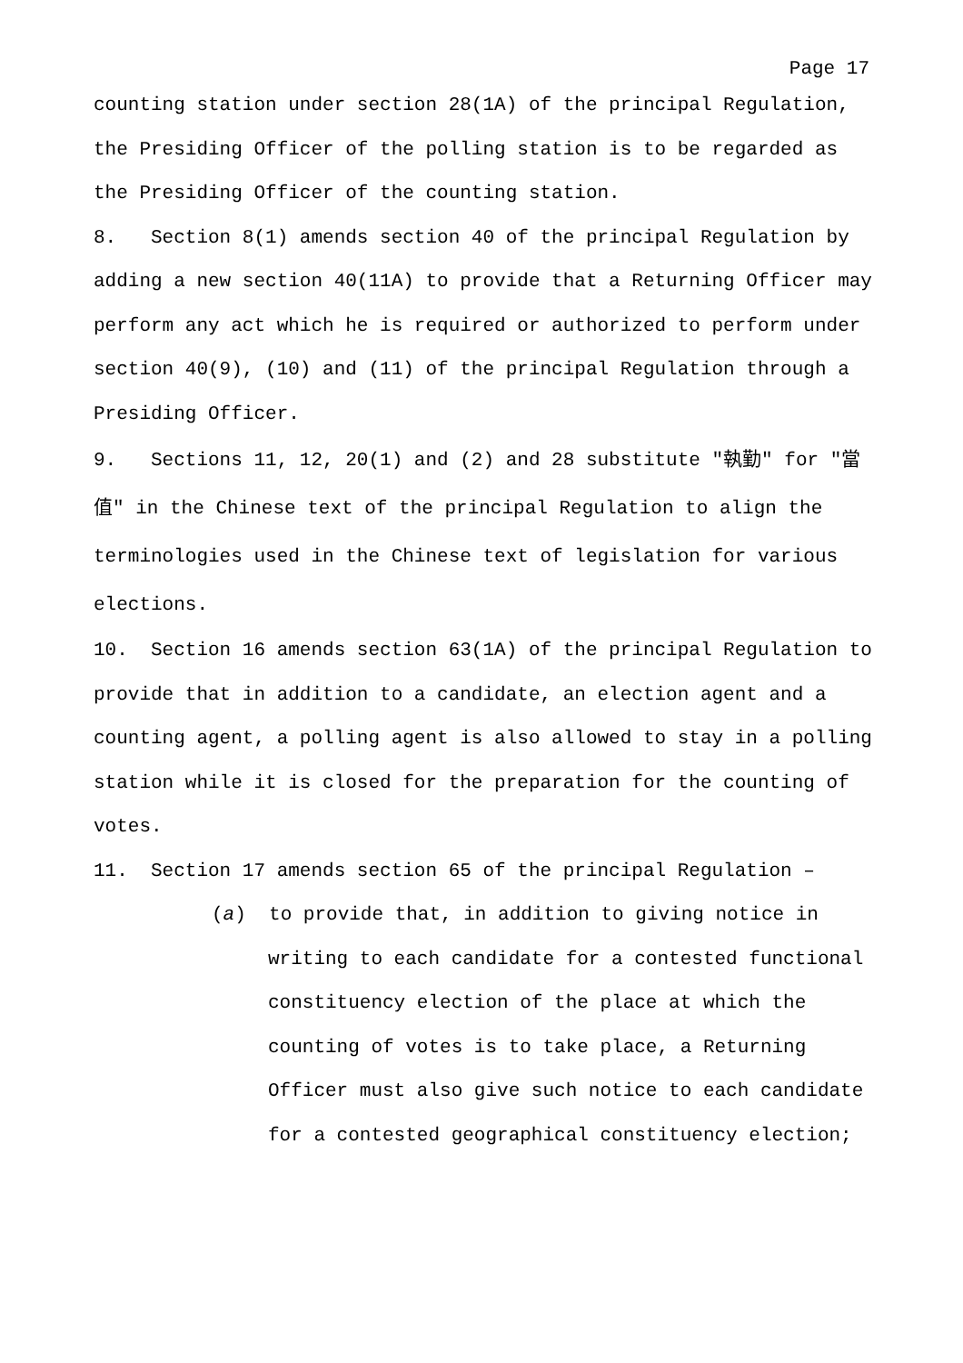Page 17
counting station under section 28(1A) of the principal Regulation, the Presiding Officer of the polling station is to be regarded as the Presiding Officer of the counting station.
8. Section 8(1) amends section 40 of the principal Regulation by adding a new section 40(11A) to provide that a Returning Officer may perform any act which he is required or authorized to perform under section 40(9), (10) and (11) of the principal Regulation through a Presiding Officer.
9. Sections 11, 12, 20(1) and (2) and 28 substitute "執勤" for "當值" in the Chinese text of the principal Regulation to align the terminologies used in the Chinese text of legislation for various elections.
10. Section 16 amends section 63(1A) of the principal Regulation to provide that in addition to a candidate, an election agent and a counting agent, a polling agent is also allowed to stay in a polling station while it is closed for the preparation for the counting of votes.
11. Section 17 amends section 65 of the principal Regulation –
(a) to provide that, in addition to giving notice in writing to each candidate for a contested functional constituency election of the place at which the counting of votes is to take place, a Returning Officer must also give such notice to each candidate for a contested geographical constituency election;